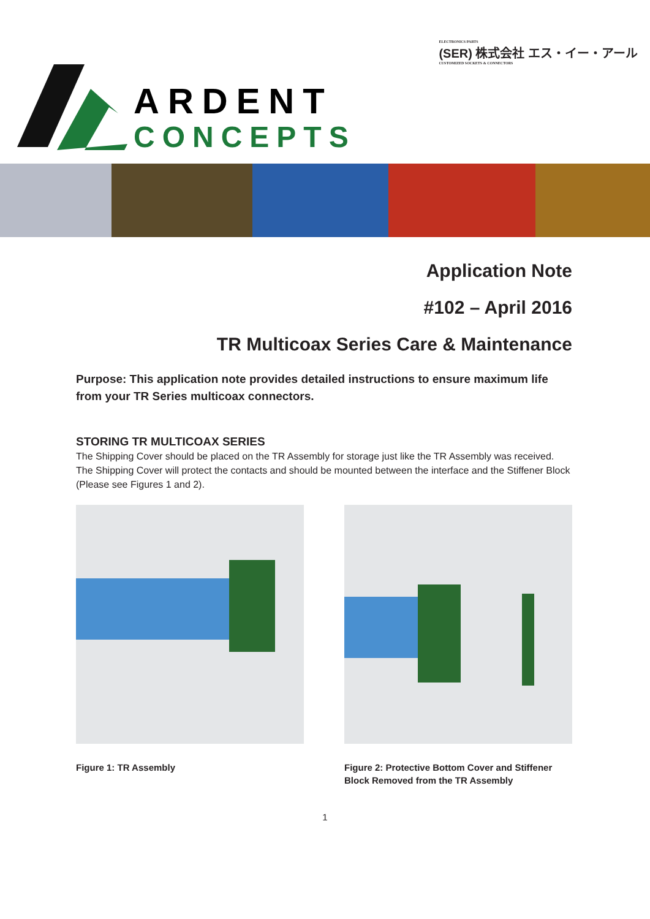ELECTRONICS PARTS
(SER) 株式会社 エス・イー・アール
CUSTOMIZED SOCKETS & CONNECTORS
ARDENT
CONCEPTS
Application Note
#102 – April 2016
TR Multicoax Series Care & Maintenance
Purpose: This application note provides detailed instructions to ensure maximum life from your TR Series multicoax connectors.
STORING TR MULTICOAX SERIES
The Shipping Cover should be placed on the TR Assembly for storage just like the TR Assembly was received. The Shipping Cover will protect the contacts and should be mounted between the interface and the Stiffener Block (Please see Figures 1 and 2).
Figure 1: TR Assembly Figure 2: Protective Bottom Cover and Stiffener Block Removed from the TR Assembly
1